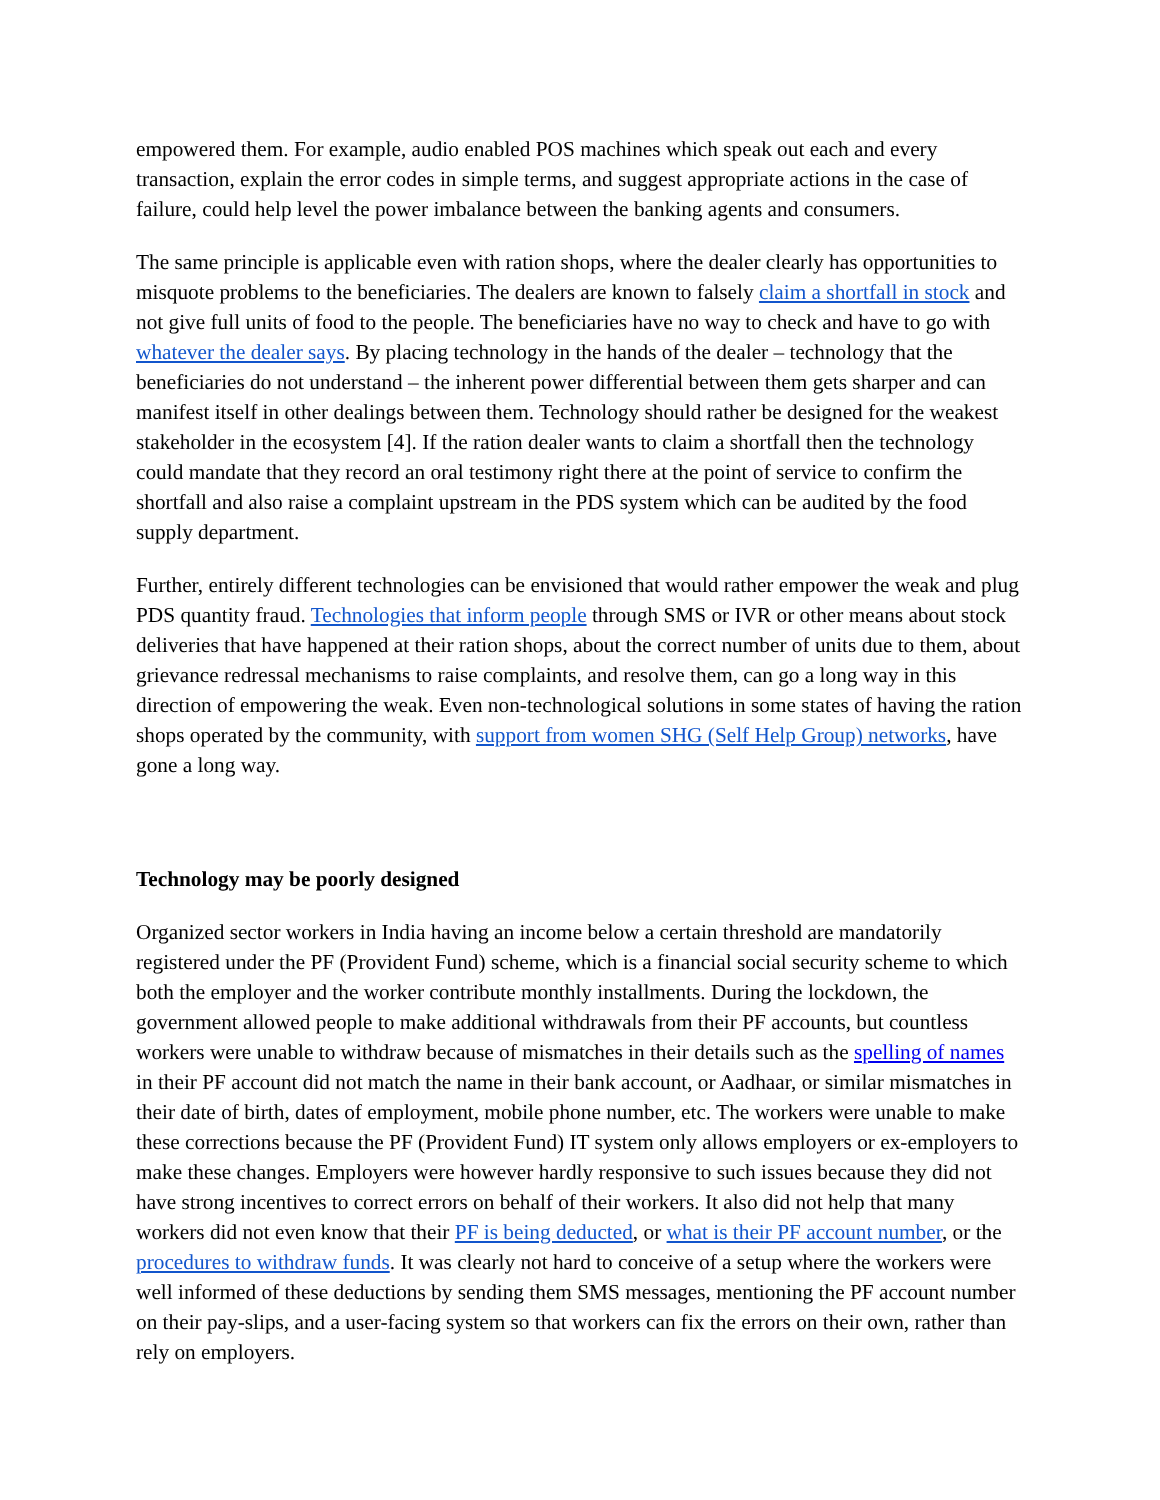empowered them. For example, audio enabled POS machines which speak out each and every transaction, explain the error codes in simple terms, and suggest appropriate actions in the case of failure, could help level the power imbalance between the banking agents and consumers.
The same principle is applicable even with ration shops, where the dealer clearly has opportunities to misquote problems to the beneficiaries. The dealers are known to falsely claim a shortfall in stock and not give full units of food to the people. The beneficiaries have no way to check and have to go with whatever the dealer says. By placing technology in the hands of the dealer – technology that the beneficiaries do not understand – the inherent power differential between them gets sharper and can manifest itself in other dealings between them. Technology should rather be designed for the weakest stakeholder in the ecosystem [4]. If the ration dealer wants to claim a shortfall then the technology could mandate that they record an oral testimony right there at the point of service to confirm the shortfall and also raise a complaint upstream in the PDS system which can be audited by the food supply department.
Further, entirely different technologies can be envisioned that would rather empower the weak and plug PDS quantity fraud. Technologies that inform people through SMS or IVR or other means about stock deliveries that have happened at their ration shops, about the correct number of units due to them, about grievance redressal mechanisms to raise complaints, and resolve them, can go a long way in this direction of empowering the weak. Even non-technological solutions in some states of having the ration shops operated by the community, with support from women SHG (Self Help Group) networks, have gone a long way.
Technology may be poorly designed
Organized sector workers in India having an income below a certain threshold are mandatorily registered under the PF (Provident Fund) scheme, which is a financial social security scheme to which both the employer and the worker contribute monthly installments. During the lockdown, the government allowed people to make additional withdrawals from their PF accounts, but countless workers were unable to withdraw because of mismatches in their details such as the spelling of names in their PF account did not match the name in their bank account, or Aadhaar, or similar mismatches in their date of birth, dates of employment, mobile phone number, etc. The workers were unable to make these corrections because the PF (Provident Fund) IT system only allows employers or ex-employers to make these changes. Employers were however hardly responsive to such issues because they did not have strong incentives to correct errors on behalf of their workers. It also did not help that many workers did not even know that their PF is being deducted, or what is their PF account number, or the procedures to withdraw funds. It was clearly not hard to conceive of a setup where the workers were well informed of these deductions by sending them SMS messages, mentioning the PF account number on their pay-slips, and a user-facing system so that workers can fix the errors on their own, rather than rely on employers.